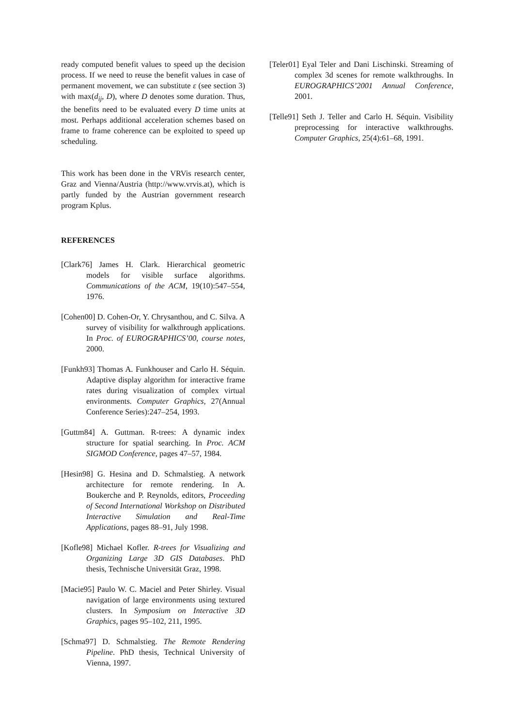ready computed benefit values to speed up the decision process. If we need to reuse the benefit values in case of permanent movement, we can substitute ε (see section 3) with max(d<sub>ij</sub>, D), where D denotes some duration. Thus, the benefits need to be evaluated every D time units at most. Perhaps additional acceleration schemes based on frame to frame coherence can be exploited to speed up scheduling.
This work has been done in the VRVis research center, Graz and Vienna/Austria (http://www.vrvis.at), which is partly funded by the Austrian government research program Kplus.
REFERENCES
[Clark76] James H. Clark. Hierarchical geometric models for visible surface algorithms. Communications of the ACM, 19(10):547–554, 1976.
[Cohen00] D. Cohen-Or, Y. Chrysanthou, and C. Silva. A survey of visibility for walkthrough applications. In Proc. of EUROGRAPHICS’00, course notes, 2000.
[Funkh93] Thomas A. Funkhouser and Carlo H. Séquin. Adaptive display algorithm for interactive frame rates during visualization of complex virtual environments. Computer Graphics, 27(Annual Conference Series):247–254, 1993.
[Guttm84] A. Guttman. R-trees: A dynamic index structure for spatial searching. In Proc. ACM SIGMOD Conference, pages 47–57, 1984.
[Hesin98] G. Hesina and D. Schmalstieg. A network architecture for remote rendering. In A. Boukerche and P. Reynolds, editors, Proceeding of Second International Workshop on Distributed Interactive Simulation and Real-Time Applications, pages 88–91, July 1998.
[Kofle98] Michael Kofler. R-trees for Visualizing and Organizing Large 3D GIS Databases. PhD thesis, Technische Universität Graz, 1998.
[Macie95] Paulo W. C. Maciel and Peter Shirley. Visual navigation of large environments using textured clusters. In Symposium on Interactive 3D Graphics, pages 95–102, 211, 1995.
[Schma97] D. Schmalstieg. The Remote Rendering Pipeline. PhD thesis, Technical University of Vienna, 1997.
[Teler01] Eyal Teler and Dani Lischinski. Streaming of complex 3d scenes for remote walkthroughs. In EUROGRAPHICS’2001 Annual Conference, 2001.
[Telle91] Seth J. Teller and Carlo H. Séquin. Visibility preprocessing for interactive walkthroughs. Computer Graphics, 25(4):61–68, 1991.